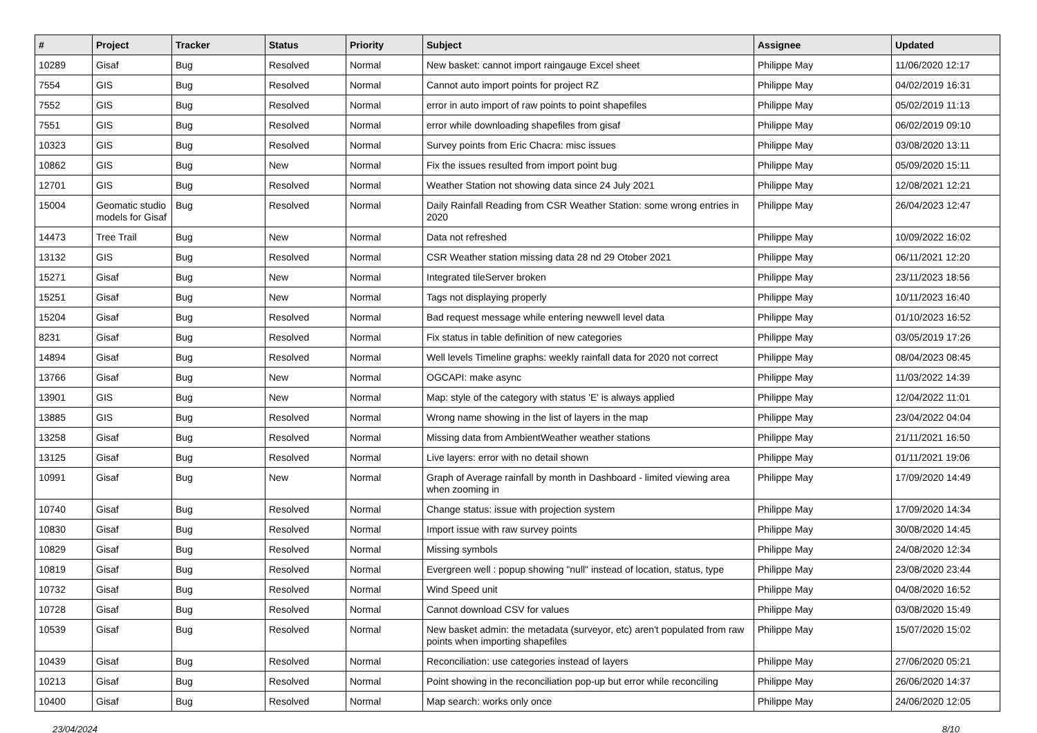| # | Project | Tracker | Status | Priority | Subject | Assignee | Updated |
| --- | --- | --- | --- | --- | --- | --- | --- |
| 10289 | Gisaf | Bug | Resolved | Normal | New basket: cannot import raingauge Excel sheet | Philippe May | 11/06/2020 12:17 |
| 7554 | GIS | Bug | Resolved | Normal | Cannot auto import points for project RZ | Philippe May | 04/02/2019 16:31 |
| 7552 | GIS | Bug | Resolved | Normal | error in auto import of raw points to point shapefiles | Philippe May | 05/02/2019 11:13 |
| 7551 | GIS | Bug | Resolved | Normal | error while downloading shapefiles from gisaf | Philippe May | 06/02/2019 09:10 |
| 10323 | GIS | Bug | Resolved | Normal | Survey points from Eric Chacra: misc issues | Philippe May | 03/08/2020 13:11 |
| 10862 | GIS | Bug | New | Normal | Fix the issues resulted from import point bug | Philippe May | 05/09/2020 15:11 |
| 12701 | GIS | Bug | Resolved | Normal | Weather Station not showing data since 24 July 2021 | Philippe May | 12/08/2021 12:21 |
| 15004 | Geomatic studio models for Gisaf | Bug | Resolved | Normal | Daily Rainfall Reading from CSR Weather Station: some wrong entries in 2020 | Philippe May | 26/04/2023 12:47 |
| 14473 | Tree Trail | Bug | New | Normal | Data not refreshed | Philippe May | 10/09/2022 16:02 |
| 13132 | GIS | Bug | Resolved | Normal | CSR Weather station missing data 28 nd 29 Otober 2021 | Philippe May | 06/11/2021 12:20 |
| 15271 | Gisaf | Bug | New | Normal | Integrated tileServer broken | Philippe May | 23/11/2023 18:56 |
| 15251 | Gisaf | Bug | New | Normal | Tags not displaying properly | Philippe May | 10/11/2023 16:40 |
| 15204 | Gisaf | Bug | Resolved | Normal | Bad request message while entering newwell level data | Philippe May | 01/10/2023 16:52 |
| 8231 | Gisaf | Bug | Resolved | Normal | Fix status in table definition of new categories | Philippe May | 03/05/2019 17:26 |
| 14894 | Gisaf | Bug | Resolved | Normal | Well levels Timeline graphs: weekly rainfall data for 2020 not correct | Philippe May | 08/04/2023 08:45 |
| 13766 | Gisaf | Bug | New | Normal | OGCAPI: make async | Philippe May | 11/03/2022 14:39 |
| 13901 | GIS | Bug | New | Normal | Map: style of the category with status 'E' is always applied | Philippe May | 12/04/2022 11:01 |
| 13885 | GIS | Bug | Resolved | Normal | Wrong name showing in the list of layers in the map | Philippe May | 23/04/2022 04:04 |
| 13258 | Gisaf | Bug | Resolved | Normal | Missing data from AmbientWeather weather stations | Philippe May | 21/11/2021 16:50 |
| 13125 | Gisaf | Bug | Resolved | Normal | Live layers: error with no detail shown | Philippe May | 01/11/2021 19:06 |
| 10991 | Gisaf | Bug | New | Normal | Graph of Average rainfall by month in Dashboard - limited viewing area when zooming in | Philippe May | 17/09/2020 14:49 |
| 10740 | Gisaf | Bug | Resolved | Normal | Change status: issue with projection system | Philippe May | 17/09/2020 14:34 |
| 10830 | Gisaf | Bug | Resolved | Normal | Import issue with raw survey points | Philippe May | 30/08/2020 14:45 |
| 10829 | Gisaf | Bug | Resolved | Normal | Missing symbols | Philippe May | 24/08/2020 12:34 |
| 10819 | Gisaf | Bug | Resolved | Normal | Evergreen well : popup showing "null" instead of location, status, type | Philippe May | 23/08/2020 23:44 |
| 10732 | Gisaf | Bug | Resolved | Normal | Wind Speed unit | Philippe May | 04/08/2020 16:52 |
| 10728 | Gisaf | Bug | Resolved | Normal | Cannot download CSV for values | Philippe May | 03/08/2020 15:49 |
| 10539 | Gisaf | Bug | Resolved | Normal | New basket admin: the metadata (surveyor, etc) aren't populated from raw points when importing shapefiles | Philippe May | 15/07/2020 15:02 |
| 10439 | Gisaf | Bug | Resolved | Normal | Reconciliation: use categories instead of layers | Philippe May | 27/06/2020 05:21 |
| 10213 | Gisaf | Bug | Resolved | Normal | Point showing in the reconciliation pop-up but error while reconciling | Philippe May | 26/06/2020 14:37 |
| 10400 | Gisaf | Bug | Resolved | Normal | Map search: works only once | Philippe May | 24/06/2020 12:05 |
23/04/2024 8/10